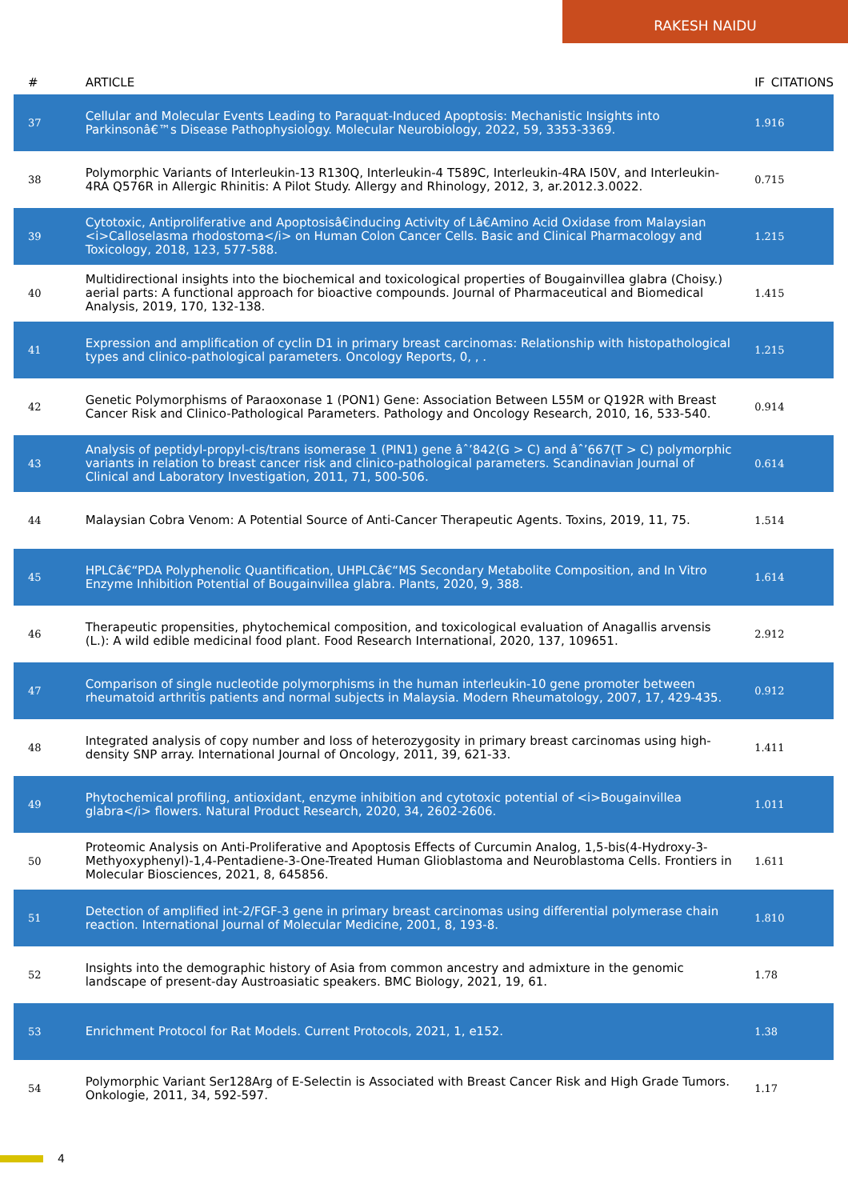RAKESH NAIDU
| # | ARTICLE | IF | CITATIONS |
| --- | --- | --- | --- |
| 37 | Cellular and Molecular Events Leading to Paraquat-Induced Apoptosis: Mechanistic Insights into Parkinsonâ€™s Disease Pathophysiology. Molecular Neurobiology, 2022, 59, 3353-3369. | 1.9 | 16 |
| 38 | Polymorphic Variants of Interleukin-13 R130Q, Interleukin-4 T589C, Interleukin-4RA I50V, and Interleukin-4RA Q576R in Allergic Rhinitis: A Pilot Study. Allergy and Rhinology, 2012, 3, ar.2012.3.0022. | 0.7 | 15 |
| 39 | Cytotoxic, Antiproliferative and Apoptosisâ€inducing Activity of Lâ€Amino Acid Oxidase from Malaysian <i>Calloselasma rhodostoma</i> on Human Colon Cancer Cells. Basic and Clinical Pharmacology and Toxicology, 2018, 123, 577-588. | 1.2 | 15 |
| 40 | Multidirectional insights into the biochemical and toxicological properties of Bougainvillea glabra (Choisy.) aerial parts: A functional approach for bioactive compounds. Journal of Pharmaceutical and Biomedical Analysis, 2019, 170, 132-138. | 1.4 | 15 |
| 41 | Expression and amplification of cyclin D1 in primary breast carcinomas: Relationship with histopathological types and clinico-pathological parameters. Oncology Reports, 0, , . | 1.2 | 15 |
| 42 | Genetic Polymorphisms of Paraoxonase 1 (PON1) Gene: Association Between L55M or Q192R with Breast Cancer Risk and Clinico-Pathological Parameters. Pathology and Oncology Research, 2010, 16, 533-540. | 0.9 | 14 |
| 43 | Analysis of peptidyl-propyl-cis/trans isomerase 1 (PIN1) gene âˆ’842(G > C) and âˆ’667(T > C) polymorphic variants in relation to breast cancer risk and clinico-pathological parameters. Scandinavian Journal of Clinical and Laboratory Investigation, 2011, 71, 500-506. | 0.6 | 14 |
| 44 | Malaysian Cobra Venom: A Potential Source of Anti-Cancer Therapeutic Agents. Toxins, 2019, 11, 75. | 1.5 | 14 |
| 45 | HPLCâ€“PDA Polyphenolic Quantification, UHPLCâ€“MS Secondary Metabolite Composition, and In Vitro Enzyme Inhibition Potential of Bougainvillea glabra. Plants, 2020, 9, 388. | 1.6 | 14 |
| 46 | Therapeutic propensities, phytochemical composition, and toxicological evaluation of Anagallis arvensis (L.): A wild edible medicinal food plant. Food Research International, 2020, 137, 109651. | 2.9 | 12 |
| 47 | Comparison of single nucleotide polymorphisms in the human interleukin-10 gene promoter between rheumatoid arthritis patients and normal subjects in Malaysia. Modern Rheumatology, 2007, 17, 429-435. | 0.9 | 12 |
| 48 | Integrated analysis of copy number and loss of heterozygosity in primary breast carcinomas using high-density SNP array. International Journal of Oncology, 2011, 39, 621-33. | 1.4 | 11 |
| 49 | Phytochemical profiling, antioxidant, enzyme inhibition and cytotoxic potential of <i>Bougainvillea glabra</i> flowers. Natural Product Research, 2020, 34, 2602-2606. | 1.0 | 11 |
| 50 | Proteomic Analysis on Anti-Proliferative and Apoptosis Effects of Curcumin Analog, 1,5-bis(4-Hydroxy-3-Methyoxyphenyl)-1,4-Pentadiene-3-One-Treated Human Glioblastoma and Neuroblastoma Cells. Frontiers in Molecular Biosciences, 2021, 8, 645856. | 1.6 | 11 |
| 51 | Detection of amplified int-2/FGF-3 gene in primary breast carcinomas using differential polymerase chain reaction. International Journal of Molecular Medicine, 2001, 8, 193-8. | 1.8 | 10 |
| 52 | Insights into the demographic history of Asia from common ancestry and admixture in the genomic landscape of present-day Austroasiatic speakers. BMC Biology, 2021, 19, 61. | 1.7 | 8 |
| 53 | Enrichment Protocol for Rat Models. Current Protocols, 2021, 1, e152. | 1.3 | 8 |
| 54 | Polymorphic Variant Ser128Arg of E-Selectin is Associated with Breast Cancer Risk and High Grade Tumors. Onkologie, 2011, 34, 592-597. | 1.1 | 7 |
4